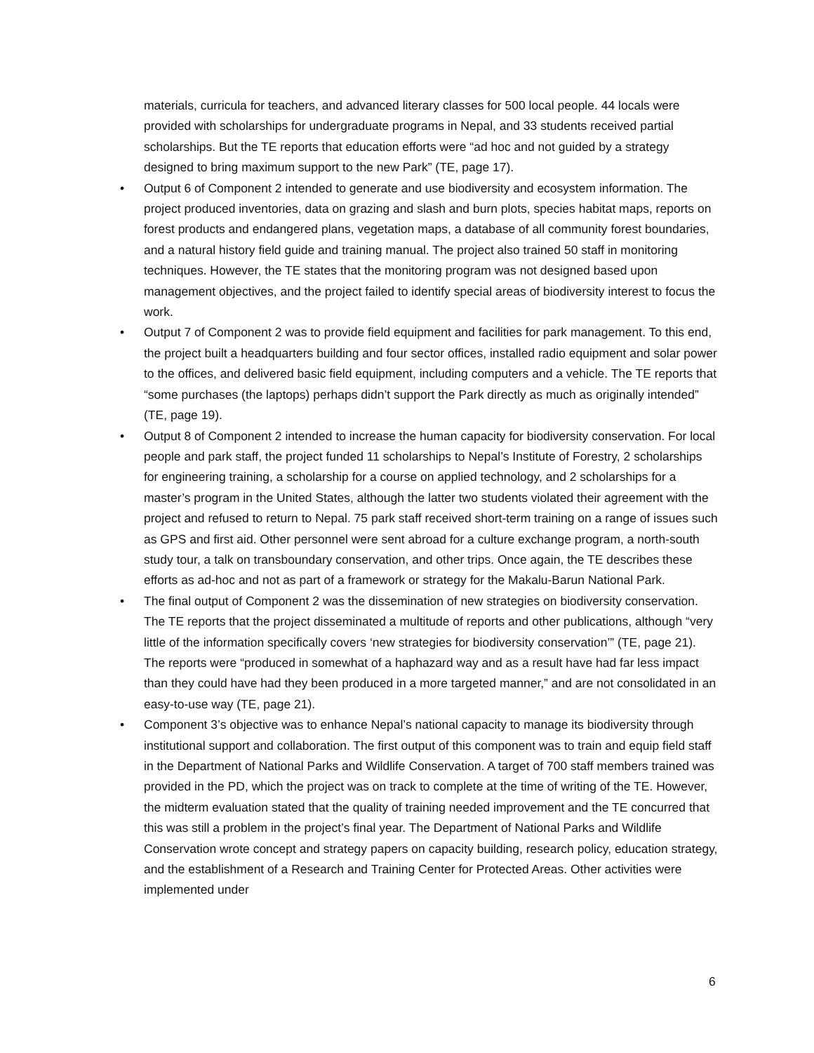materials, curricula for teachers, and advanced literary classes for 500 local people. 44 locals were provided with scholarships for undergraduate programs in Nepal, and 33 students received partial scholarships. But the TE reports that education efforts were “ad hoc and not guided by a strategy designed to bring maximum support to the new Park” (TE, page 17).
• Output 6 of Component 2 intended to generate and use biodiversity and ecosystem information. The project produced inventories, data on grazing and slash and burn plots, species habitat maps, reports on forest products and endangered plans, vegetation maps, a database of all community forest boundaries, and a natural history field guide and training manual. The project also trained 50 staff in monitoring techniques. However, the TE states that the monitoring program was not designed based upon management objectives, and the project failed to identify special areas of biodiversity interest to focus the work.
• Output 7 of Component 2 was to provide field equipment and facilities for park management. To this end, the project built a headquarters building and four sector offices, installed radio equipment and solar power to the offices, and delivered basic field equipment, including computers and a vehicle. The TE reports that “some purchases (the laptops) perhaps didn’t support the Park directly as much as originally intended” (TE, page 19).
• Output 8 of Component 2 intended to increase the human capacity for biodiversity conservation. For local people and park staff, the project funded 11 scholarships to Nepal’s Institute of Forestry, 2 scholarships for engineering training, a scholarship for a course on applied technology, and 2 scholarships for a master’s program in the United States, although the latter two students violated their agreement with the project and refused to return to Nepal. 75 park staff received short-term training on a range of issues such as GPS and first aid. Other personnel were sent abroad for a culture exchange program, a north-south study tour, a talk on transboundary conservation, and other trips. Once again, the TE describes these efforts as ad-hoc and not as part of a framework or strategy for the Makalu-Barun National Park.
• The final output of Component 2 was the dissemination of new strategies on biodiversity conservation. The TE reports that the project disseminated a multitude of reports and other publications, although “very little of the information specifically covers ‘new strategies for biodiversity conservation’” (TE, page 21). The reports were “produced in somewhat of a haphazard way and as a result have had far less impact than they could have had they been produced in a more targeted manner,” and are not consolidated in an easy-to-use way (TE, page 21).
• Component 3’s objective was to enhance Nepal’s national capacity to manage its biodiversity through institutional support and collaboration. The first output of this component was to train and equip field staff in the Department of National Parks and Wildlife Conservation. A target of 700 staff members trained was provided in the PD, which the project was on track to complete at the time of writing of the TE. However, the midterm evaluation stated that the quality of training needed improvement and the TE concurred that this was still a problem in the project’s final year. The Department of National Parks and Wildlife Conservation wrote concept and strategy papers on capacity building, research policy, education strategy, and the establishment of a Research and Training Center for Protected Areas. Other activities were implemented under
6